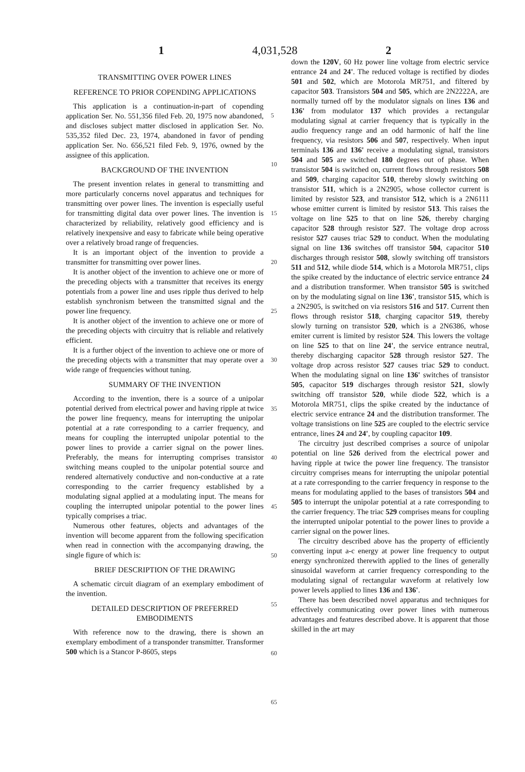1 4,031,528 2
TRANSMITTING OVER POWER LINES
REFERENCE TO PRIOR COPENDING APPLICATIONS
This application is a continuation-in-part of copending application Ser. No. 551,356 filed Feb. 20, 1975 now abandoned, and discloses subject matter disclosed in application Ser. No. 535,352 filed Dec. 23, 1974, abandoned in favor of pending application Ser. No. 656,521 filed Feb. 9, 1976, owned by the assignee of this application.
BACKGROUND OF THE INVENTION
The present invention relates in general to transmitting and more particularly concerns novel apparatus and techniques for transmitting over power lines. The invention is especially useful for transmitting digital data over power lines. The invention is characterized by reliability, relatively good efficiency and is relatively inexpensive and easy to fabricate while being operative over a relatively broad range of frequencies.
It is an important object of the invention to provide a transmitter for transmitting over power lines.
It is another object of the invention to achieve one or more of the preceding objects with a transmitter that receives its energy potentials from a power line and uses ripple thus derived to help establish synchronism between the transmitted signal and the power line frequency.
It is another object of the invention to achieve one or more of the preceding objects with circuitry that is reliable and relatively efficient.
It is a further object of the invention to achieve one or more of the preceding objects with a transmitter that may operate over a wide range of frequencies without tuning.
SUMMARY OF THE INVENTION
According to the invention, there is a source of a unipolar potential derived from electrical power and having ripple at twice the power line frequency, means for interrupting the unipolar potential at a rate corresponding to a carrier frequency, and means for coupling the interrupted unipolar potential to the power lines to provide a carrier signal on the power lines. Preferably, the means for interrupting comprises transistor switching means coupled to the unipolar potential source and rendered alternatively conductive and non-conductive at a rate corresponding to the carrier frequency established by a modulating signal applied at a modulating input. The means for coupling the interrupted unipolar potential to the power lines typically comprises a triac.
Numerous other features, objects and advantages of the invention will become apparent from the following specification when read in connection with the accompanying drawing, the single figure of which is:
BRIEF DESCRIPTION OF THE DRAWING
A schematic circuit diagram of an exemplary embodiment of the invention.
DETAILED DESCRIPTION OF PREFERRED EMBODIMENTS
With reference now to the drawing, there is shown an exemplary embodiment of a transponder transmitter. Transformer 500 which is a Stancor P-8605, steps
5
10
15
20
25
30
35
40
45
50
55
60
65
down the 120V, 60 Hz power line voltage from electric service entrance 24 and 24'. The reduced voltage is rectified by diodes 501 and 502, which are Motorola MR751, and filtered by capacitor 503. Transistors 504 and 505, which are 2N2222A, are normally turned off by the modulator signals on lines 136 and 136' from modulator 137 which provides a rectangular modulating signal at carrier frequency that is typically in the audio frequency range and an odd harmonic of half the line frequency, via resistors 506 and 507, respectively. When input terminals 136 and 136' receive a modulating signal, transistors 504 and 505 are switched 180 degrees out of phase. When transistor 504 is switched on, current flows through resistors 508 and 509, charging capacitor 510, thereby slowly switching on transistor 511, which is a 2N2905, whose collector current is limited by resistor 523, and transistor 512, which is a 2N6111 whose emitter current is limited by resistor 513. This raises the voltage on line 525 to that on line 526, thereby charging capacitor 528 through resistor 527. The voltage drop across resistor 527 causes triac 529 to conduct. When the modulating signal on line 136 switches off transistor 504, capacitor 510 discharges through resistor 508, slowly switching off transistors 511 and 512, while diode 514, which is a Motorola MR751, clips the spike created by the inductance of electric service entrance 24 and a distribution transformer. When transistor 505 is switched on by the modulating signal on line 136', transistor 515, which is a 2N2905, is switched on via resistors 516 and 517. Current then flows through resistor 518, charging capacitor 519, thereby slowly turning on transistor 520, which is a 2N6386, whose emiter current is limited by resistor 524. This lowers the voltage on line 525 to that on line 24', the service entrance neutral, thereby discharging capacitor 528 through resistor 527. The voltage drop across resistor 527 causes triac 529 to conduct. When the modulating signal on line 136' switches of transistor 505, capacitor 519 discharges through resistor 521, slowly switching off transistor 520, while diode 522, which is a Motorola MR751, clips the spike created by the inductance of electric service entrance 24 and the distribution transformer. The voltage transistions on line 525 are coupled to the electric service entrance, lines 24 and 24', by coupling capacitor 109.
The circuitry just described comprises a source of unipolar potential on line 526 derived from the electrical power and having ripple at twice the power line frequency. The transistor circuitry comprises means for interrupting the unipolar potential at a rate corresponding to the carrier frequency in response to the means for modulating applied to the bases of transistors 504 and 505 to interrupt the unipolar potential at a rate corresponding to the carrier frequency. The triac 529 comprises means for coupling the interrupted unipolar potential to the power lines to provide a carrier signal on the power lines.
The circuitry described above has the property of efficiently converting input a-c energy at power line frequency to output energy synchronized therewith applied to the lines of generally sinusoidal waveform at carrier frequency corresponding to the modulating signal of rectangular waveform at relatively low power levels applied to lines 136 and 136'.
There has been described novel apparatus and techniques for effectively communicating over power lines with numerous advantages and features described above. It is apparent that those skilled in the art may